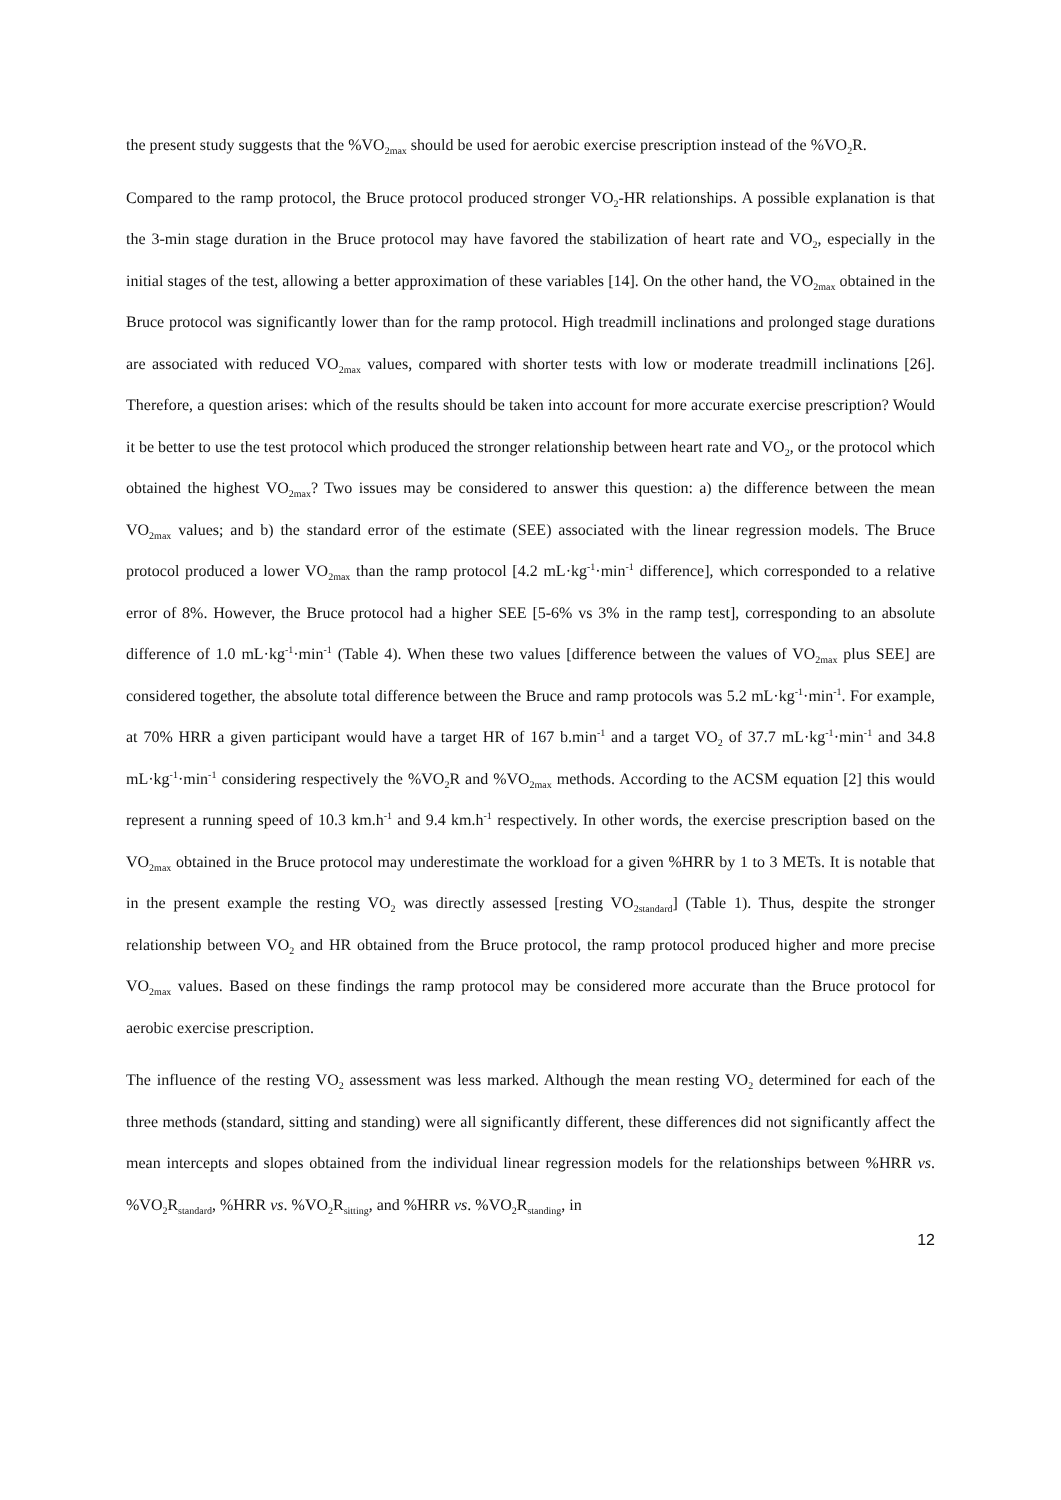the present study suggests that the %VO<sub>2max</sub> should be used for aerobic exercise prescription instead of the %VO<sub>2</sub>R.
Compared to the ramp protocol, the Bruce protocol produced stronger VO<sub>2</sub>-HR relationships. A possible explanation is that the 3-min stage duration in the Bruce protocol may have favored the stabilization of heart rate and VO<sub>2</sub>, especially in the initial stages of the test, allowing a better approximation of these variables [14]. On the other hand, the VO<sub>2max</sub> obtained in the Bruce protocol was significantly lower than for the ramp protocol. High treadmill inclinations and prolonged stage durations are associated with reduced VO<sub>2max</sub> values, compared with shorter tests with low or moderate treadmill inclinations [26]. Therefore, a question arises: which of the results should be taken into account for more accurate exercise prescription? Would it be better to use the test protocol which produced the stronger relationship between heart rate and VO<sub>2</sub>, or the protocol which obtained the highest VO<sub>2max</sub>? Two issues may be considered to answer this question: a) the difference between the mean VO<sub>2max</sub> values; and b) the standard error of the estimate (SEE) associated with the linear regression models. The Bruce protocol produced a lower VO<sub>2max</sub> than the ramp protocol [4.2 mL·kg<sup>-1</sup>·min<sup>-1</sup> difference], which corresponded to a relative error of 8%. However, the Bruce protocol had a higher SEE [5-6% vs 3% in the ramp test], corresponding to an absolute difference of 1.0 mL·kg<sup>-1</sup>·min<sup>-1</sup> (Table 4). When these two values [difference between the values of VO<sub>2max</sub> plus SEE] are considered together, the absolute total difference between the Bruce and ramp protocols was 5.2 mL·kg<sup>-1</sup>·min<sup>-1</sup>. For example, at 70% HRR a given participant would have a target HR of 167 b.min<sup>-1</sup> and a target VO<sub>2</sub> of 37.7 mL·kg<sup>-1</sup>·min<sup>-1</sup> and 34.8 mL·kg<sup>-1</sup>·min<sup>-1</sup> considering respectively the %VO<sub>2</sub>R and %VO<sub>2max</sub> methods. According to the ACSM equation [2] this would represent a running speed of 10.3 km.h<sup>-1</sup> and 9.4 km.h<sup>-1</sup> respectively. In other words, the exercise prescription based on the VO<sub>2max</sub> obtained in the Bruce protocol may underestimate the workload for a given %HRR by 1 to 3 METs. It is notable that in the present example the resting VO<sub>2</sub> was directly assessed [resting VO<sub>2standard</sub>] (Table 1). Thus, despite the stronger relationship between VO<sub>2</sub> and HR obtained from the Bruce protocol, the ramp protocol produced higher and more precise VO<sub>2max</sub> values. Based on these findings the ramp protocol may be considered more accurate than the Bruce protocol for aerobic exercise prescription.
The influence of the resting VO<sub>2</sub> assessment was less marked. Although the mean resting VO<sub>2</sub> determined for each of the three methods (standard, sitting and standing) were all significantly different, these differences did not significantly affect the mean intercepts and slopes obtained from the individual linear regression models for the relationships between %HRR vs. %VO<sub>2</sub>R<sub>standard</sub>, %HRR vs. %VO<sub>2</sub>R<sub>sitting</sub>, and %HRR vs. %VO<sub>2</sub>R<sub>standing</sub>, in
12